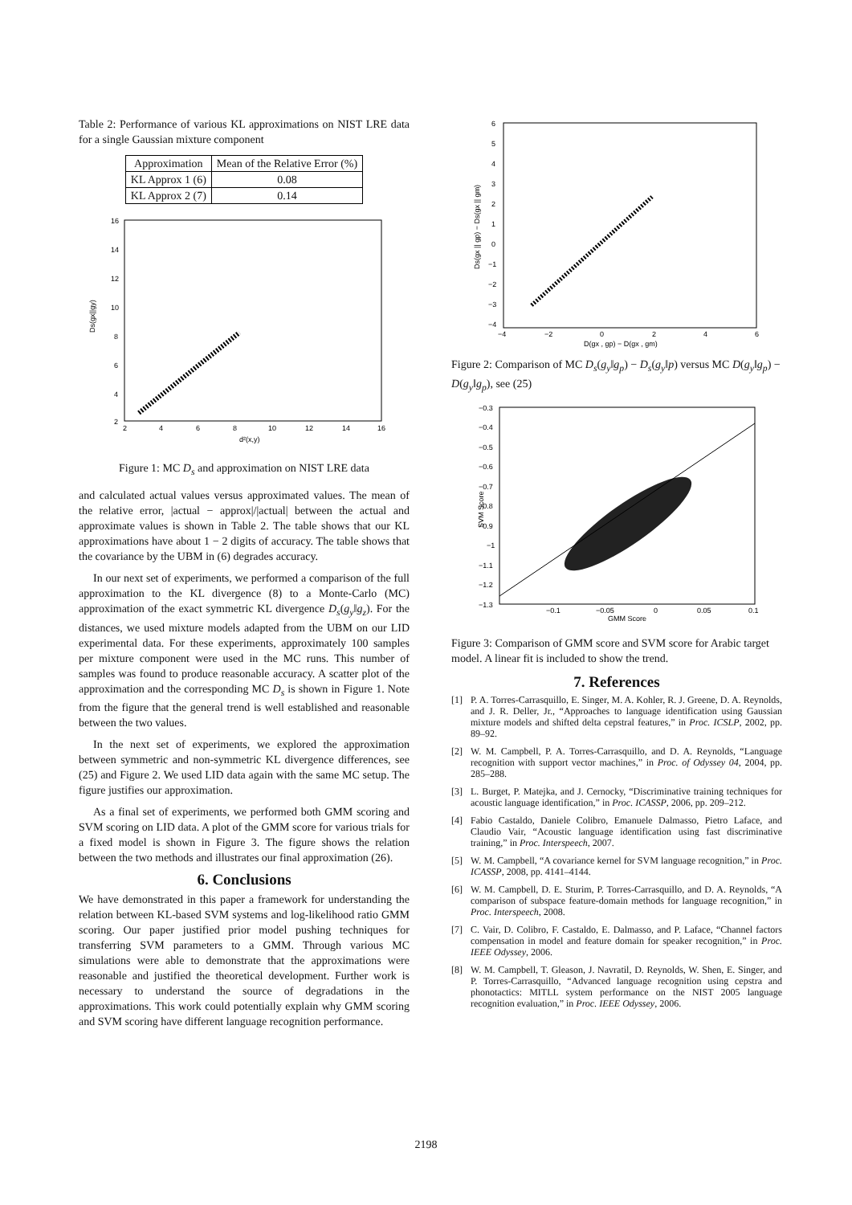Table 2: Performance of various KL approximations on NIST LRE data for a single Gaussian mixture component
| Approximation | Mean of the Relative Error (%) |
| --- | --- |
| KL Approx 1 (6) | 0.08 |
| KL Approx 2 (7) | 0.14 |
16
14
12
10
8
6
4
2
2
4
6
8
10
12
14
16
d²(x,y)
Ds(gx||gy)
Figure 1: MC D<sub>s</sub> and approximation on NIST LRE data
and calculated actual values versus approximated values. The mean of the relative error, |actual − approx|/|actual| between the actual and approximate values is shown in Table 2. The table shows that our KL approximations have about 1 − 2 digits of accuracy. The table shows that the covariance by the UBM in (6) degrades accuracy.
In our next set of experiments, we performed a comparison of the full approximation to the KL divergence (8) to a Monte-Carlo (MC) approximation of the exact symmetric KL divergence D<sub>s</sub>(g<sub>y</sub>‖g<sub>z</sub>). For the distances, we used mixture models adapted from the UBM on our LID experimental data. For these experiments, approximately 100 samples per mixture component were used in the MC runs. This number of samples was found to produce reasonable accuracy. A scatter plot of the approximation and the corresponding MC D<sub>s</sub> is shown in Figure 1. Note from the figure that the general trend is well established and reasonable between the two values.
In the next set of experiments, we explored the approximation between symmetric and non-symmetric KL divergence differences, see (25) and Figure 2. We used LID data again with the same MC setup. The figure justifies our approximation.
As a final set of experiments, we performed both GMM scoring and SVM scoring on LID data. A plot of the GMM score for various trials for a fixed model is shown in Figure 3. The figure shows the relation between the two methods and illustrates our final approximation (26).
6. Conclusions
We have demonstrated in this paper a framework for understanding the relation between KL-based SVM systems and log-likelihood ratio GMM scoring. Our paper justified prior model pushing techniques for transferring SVM parameters to a GMM. Through various MC simulations were able to demonstrate that the approximations were reasonable and justified the theoretical development. Further work is necessary to understand the source of degradations in the approximations. This work could potentially explain why GMM scoring and SVM scoring have different language recognition performance.
6
5
4
3
2
1
0
−1
−2
−3
−4
−4
−2
0
2
4
6
D(gx , gp) − D(gx , gm)
Ds(gx || gp) − Ds(gx || gm)
Figure 2: Comparison of MC D<sub>s</sub>(g<sub>y</sub>‖g<sub>p</sub>) − D<sub>s</sub>(g<sub>y</sub>‖p) versus MC D(g<sub>y</sub>‖g<sub>p</sub>) − D(g<sub>y</sub>‖g<sub>p</sub>), see (25)
−0.3
−0.4
−0.5
−0.6
−0.7
−0.8
−0.9
−1
−1.1
−1.2
−1.3
−0.1
−0.05
0
0.05
0.1
GMM Score
SVM Score
Figure 3: Comparison of GMM score and SVM score for Arabic target model. A linear fit is included to show the trend.
7. References
[1] P. A. Torres-Carrasquillo, E. Singer, M. A. Kohler, R. J. Greene, D. A. Reynolds, and J. R. Deller, Jr., “Approaches to language identification using Gaussian mixture models and shifted delta cepstral features,” in Proc. ICSLP, 2002, pp. 89–92.
[2] W. M. Campbell, P. A. Torres-Carrasquillo, and D. A. Reynolds, “Language recognition with support vector machines,” in Proc. of Odyssey 04, 2004, pp. 285–288.
[3] L. Burget, P. Matejka, and J. Cernocky, “Discriminative training techniques for acoustic language identification,” in Proc. ICASSP, 2006, pp. 209–212.
[4] Fabio Castaldo, Daniele Colibro, Emanuele Dalmasso, Pietro Laface, and Claudio Vair, “Acoustic language identification using fast discriminative training,” in Proc. Interspeech, 2007.
[5] W. M. Campbell, “A covariance kernel for SVM language recognition,” in Proc. ICASSP, 2008, pp. 4141–4144.
[6] W. M. Campbell, D. E. Sturim, P. Torres-Carrasquillo, and D. A. Reynolds, “A comparison of subspace feature-domain methods for language recognition,” in Proc. Interspeech, 2008.
[7] C. Vair, D. Colibro, F. Castaldo, E. Dalmasso, and P. Laface, “Channel factors compensation in model and feature domain for speaker recognition,” in Proc. IEEE Odyssey, 2006.
[8] W. M. Campbell, T. Gleason, J. Navratil, D. Reynolds, W. Shen, E. Singer, and P. Torres-Carrasquillo, “Advanced language recognition using cepstra and phonotactics: MITLL system performance on the NIST 2005 language recognition evaluation,” in Proc. IEEE Odyssey, 2006.
2198